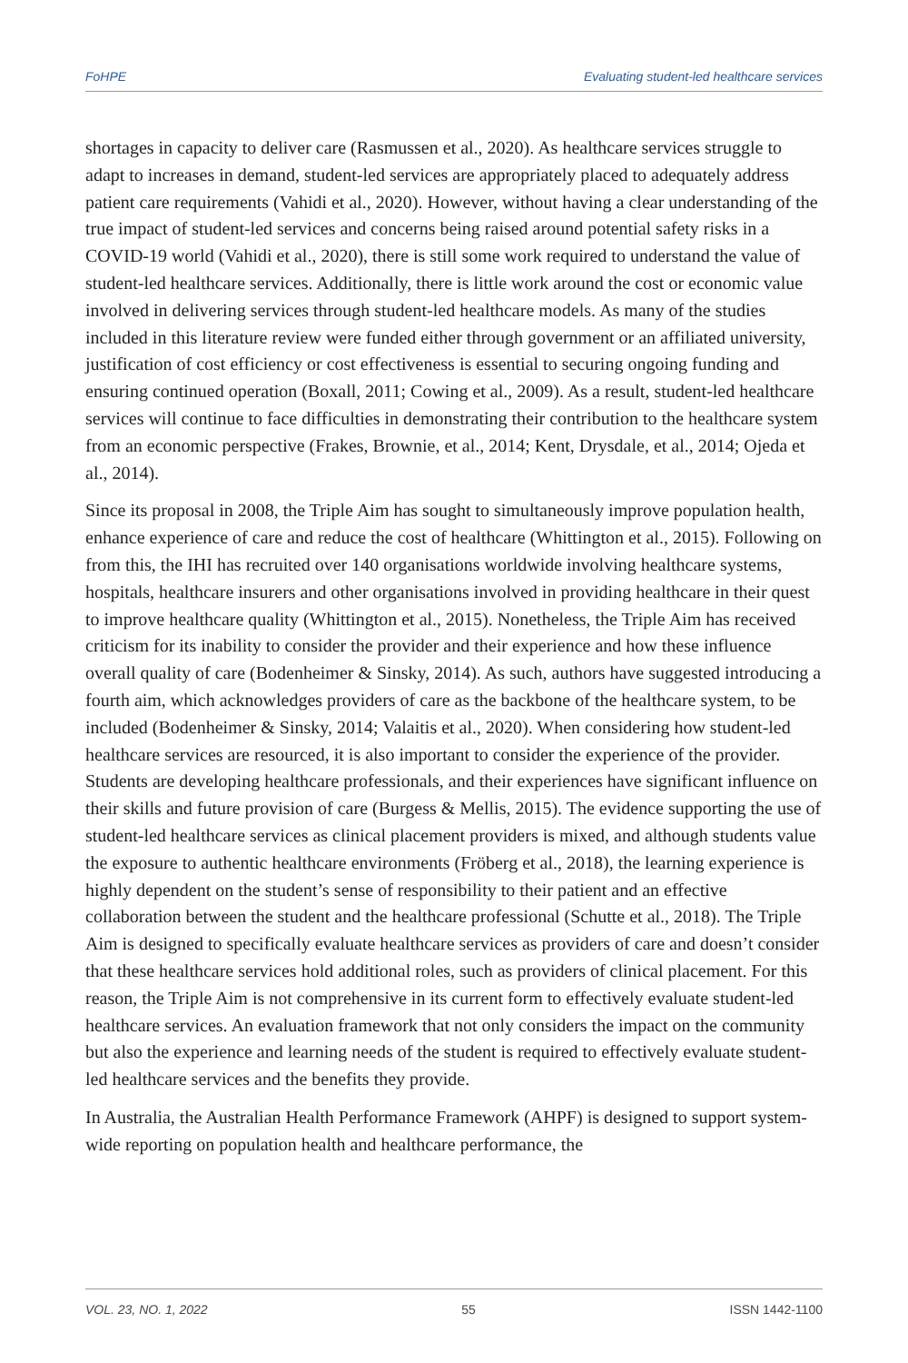FoHPE Evaluating student-led healthcare services
shortages in capacity to deliver care (Rasmussen et al., 2020). As healthcare services struggle to adapt to increases in demand, student-led services are appropriately placed to adequately address patient care requirements (Vahidi et al., 2020). However, without having a clear understanding of the true impact of student-led services and concerns being raised around potential safety risks in a COVID-19 world (Vahidi et al., 2020), there is still some work required to understand the value of student-led healthcare services. Additionally, there is little work around the cost or economic value involved in delivering services through student-led healthcare models. As many of the studies included in this literature review were funded either through government or an affiliated university, justification of cost efficiency or cost effectiveness is essential to securing ongoing funding and ensuring continued operation (Boxall, 2011; Cowing et al., 2009). As a result, student-led healthcare services will continue to face difficulties in demonstrating their contribution to the healthcare system from an economic perspective (Frakes, Brownie, et al., 2014; Kent, Drysdale, et al., 2014; Ojeda et al., 2014).
Since its proposal in 2008, the Triple Aim has sought to simultaneously improve population health, enhance experience of care and reduce the cost of healthcare (Whittington et al., 2015). Following on from this, the IHI has recruited over 140 organisations worldwide involving healthcare systems, hospitals, healthcare insurers and other organisations involved in providing healthcare in their quest to improve healthcare quality (Whittington et al., 2015). Nonetheless, the Triple Aim has received criticism for its inability to consider the provider and their experience and how these influence overall quality of care (Bodenheimer & Sinsky, 2014). As such, authors have suggested introducing a fourth aim, which acknowledges providers of care as the backbone of the healthcare system, to be included (Bodenheimer & Sinsky, 2014; Valaitis et al., 2020). When considering how student-led healthcare services are resourced, it is also important to consider the experience of the provider. Students are developing healthcare professionals, and their experiences have significant influence on their skills and future provision of care (Burgess & Mellis, 2015). The evidence supporting the use of student-led healthcare services as clinical placement providers is mixed, and although students value the exposure to authentic healthcare environments (Fröberg et al., 2018), the learning experience is highly dependent on the student’s sense of responsibility to their patient and an effective collaboration between the student and the healthcare professional (Schutte et al., 2018). The Triple Aim is designed to specifically evaluate healthcare services as providers of care and doesn’t consider that these healthcare services hold additional roles, such as providers of clinical placement. For this reason, the Triple Aim is not comprehensive in its current form to effectively evaluate student-led healthcare services. An evaluation framework that not only considers the impact on the community but also the experience and learning needs of the student is required to effectively evaluate student-led healthcare services and the benefits they provide.
In Australia, the Australian Health Performance Framework (AHPF) is designed to support system-wide reporting on population health and healthcare performance, the
VOL. 23, NO. 1, 2022 55 ISSN 1442-1100